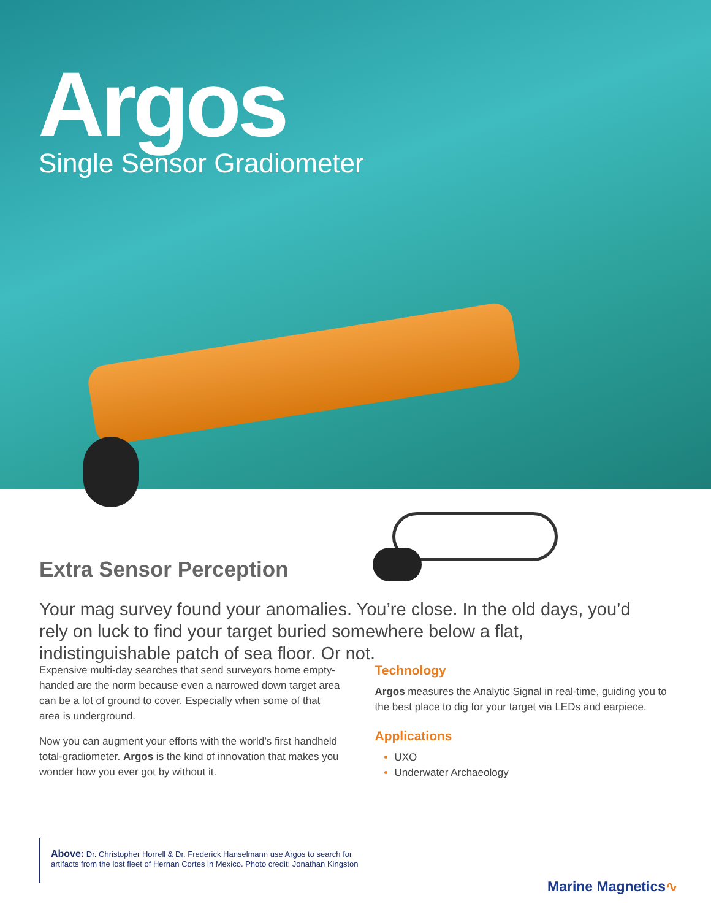Argos
Single Sensor Gradiometer
Extra Sensor Perception
Your mag survey found your anomalies. You’re close. In the old days, you’d rely on luck to find your target buried somewhere below a flat, indistinguishable patch of sea floor. Or not.
Expensive multi-day searches that send surveyors home empty-handed are the norm because even a narrowed down target area can be a lot of ground to cover. Especially when some of that area is underground.
Now you can augment your efforts with the world’s first handheld total-gradiometer. Argos is the kind of innovation that makes you wonder how you ever got by without it.
Technology
Argos measures the Analytic Signal in real-time, guiding you to the best place to dig for your target via LEDs and earpiece.
Applications
UXO
Underwater Archaeology
Above: Dr. Christopher Horrell & Dr. Frederick Hanselmann use Argos to search for artifacts from the lost fleet of Hernan Cortes in Mexico. Photo credit: Jonathan Kingston
Marine Magnetics∿